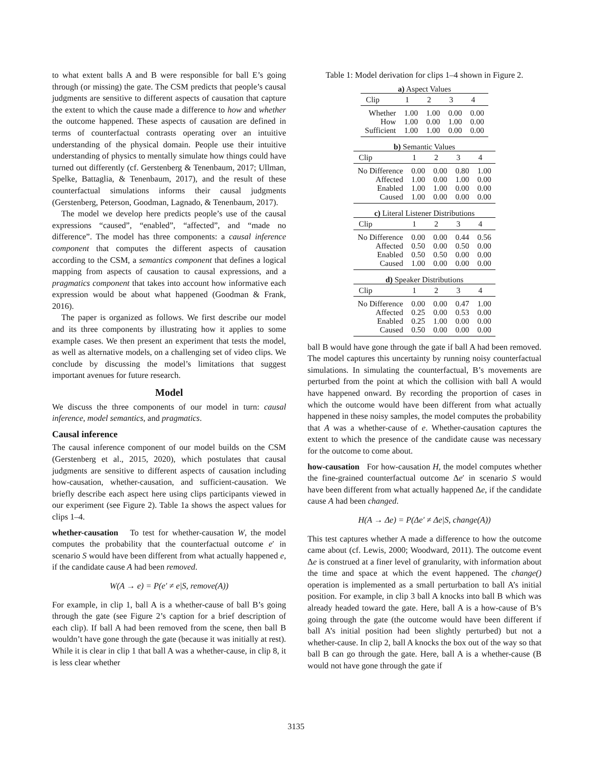to what extent balls A and B were responsible for ball E’s going through (or missing) the gate. The CSM predicts that people’s causal judgments are sensitive to different aspects of causation that capture the extent to which the cause made a difference to how and whether the outcome happened. These aspects of causation are defined in terms of counterfactual contrasts operating over an intuitive understanding of the physical domain. People use their intuitive understanding of physics to mentally simulate how things could have turned out differently (cf. Gerstenberg & Tenenbaum, 2017; Ullman, Spelke, Battaglia, & Tenenbaum, 2017), and the result of these counterfactual simulations informs their causal judgments (Gerstenberg, Peterson, Goodman, Lagnado, & Tenenbaum, 2017).
The model we develop here predicts people’s use of the causal expressions “caused”, “enabled”, “affected”, and “made no difference”. The model has three components: a causal inference component that computes the different aspects of causation according to the CSM, a semantics component that defines a logical mapping from aspects of causation to causal expressions, and a pragmatics component that takes into account how informative each expression would be about what happened (Goodman & Frank, 2016).
The paper is organized as follows. We first describe our model and its three components by illustrating how it applies to some example cases. We then present an experiment that tests the model, as well as alternative models, on a challenging set of video clips. We conclude by discussing the model’s limitations that suggest important avenues for future research.
Model
We discuss the three components of our model in turn: causal inference, model semantics, and pragmatics.
Causal inference
The causal inference component of our model builds on the CSM (Gerstenberg et al., 2015, 2020), which postulates that causal judgments are sensitive to different aspects of causation including how-causation, whether-causation, and sufficient-causation. We briefly describe each aspect here using clips participants viewed in our experiment (see Figure 2). Table 1a shows the aspect values for clips 1–4.
whether-causation To test for whether-causation W, the model computes the probability that the counterfactual outcome e′ in scenario S would have been different from what actually happened e, if the candidate cause A had been removed.
W(A → e) = P(e′ ≠ e|S, remove(A))
For example, in clip 1, ball A is a whether-cause of ball B’s going through the gate (see Figure 2’s caption for a brief description of each clip). If ball A had been removed from the scene, then ball B wouldn’t have gone through the gate (because it was initially at rest). While it is clear in clip 1 that ball A was a whether-cause, in clip 8, it is less clear whether
Table 1: Model derivation for clips 1–4 shown in Figure 2.
a) Aspect Values
| Clip | 1 | 2 | 3 | 4 |
| --- | --- | --- | --- | --- |
| Whether | 1.00 | 1.00 | 0.00 | 0.00 |
| How | 1.00 | 0.00 | 1.00 | 0.00 |
| Sufficient | 1.00 | 1.00 | 0.00 | 0.00 |
b) Semantic Values
| Clip | 1 | 2 | 3 | 4 |
| --- | --- | --- | --- | --- |
| No Difference | 0.00 | 0.00 | 0.80 | 1.00 |
| Affected | 1.00 | 0.00 | 1.00 | 0.00 |
| Enabled | 1.00 | 1.00 | 0.00 | 0.00 |
| Caused | 1.00 | 0.00 | 0.00 | 0.00 |
c) Literal Listener Distributions
| Clip | 1 | 2 | 3 | 4 |
| --- | --- | --- | --- | --- |
| No Difference | 0.00 | 0.00 | 0.44 | 0.56 |
| Affected | 0.50 | 0.00 | 0.50 | 0.00 |
| Enabled | 0.50 | 0.50 | 0.00 | 0.00 |
| Caused | 1.00 | 0.00 | 0.00 | 0.00 |
d) Speaker Distributions
| Clip | 1 | 2 | 3 | 4 |
| --- | --- | --- | --- | --- |
| No Difference | 0.00 | 0.00 | 0.47 | 1.00 |
| Affected | 0.25 | 0.00 | 0.53 | 0.00 |
| Enabled | 0.25 | 1.00 | 0.00 | 0.00 |
| Caused | 0.50 | 0.00 | 0.00 | 0.00 |
ball B would have gone through the gate if ball A had been removed. The model captures this uncertainty by running noisy counterfactual simulations. In simulating the counterfactual, B’s movements are perturbed from the point at which the collision with ball A would have happened onward. By recording the proportion of cases in which the outcome would have been different from what actually happened in these noisy samples, the model computes the probability that A was a whether-cause of e. Whether-causation captures the extent to which the presence of the candidate cause was necessary for the outcome to come about.
how-causation For how-causation H, the model computes whether the fine-grained counterfactual outcome Δe′ in scenario S would have been different from what actually happened Δe, if the candidate cause A had been changed.
H(A → Δe) = P(Δe′ ≠ Δe|S, change(A))
This test captures whether A made a difference to how the outcome came about (cf. Lewis, 2000; Woodward, 2011). The outcome event Δe is construed at a finer level of granularity, with information about the time and space at which the event happened. The change() operation is implemented as a small perturbation to ball A’s initial position. For example, in clip 3 ball A knocks into ball B which was already headed toward the gate. Here, ball A is a how-cause of B’s going through the gate (the outcome would have been different if ball A’s initial position had been slightly perturbed) but not a whether-cause. In clip 2, ball A knocks the box out of the way so that ball B can go through the gate. Here, ball A is a whether-cause (B would not have gone through the gate if
3135